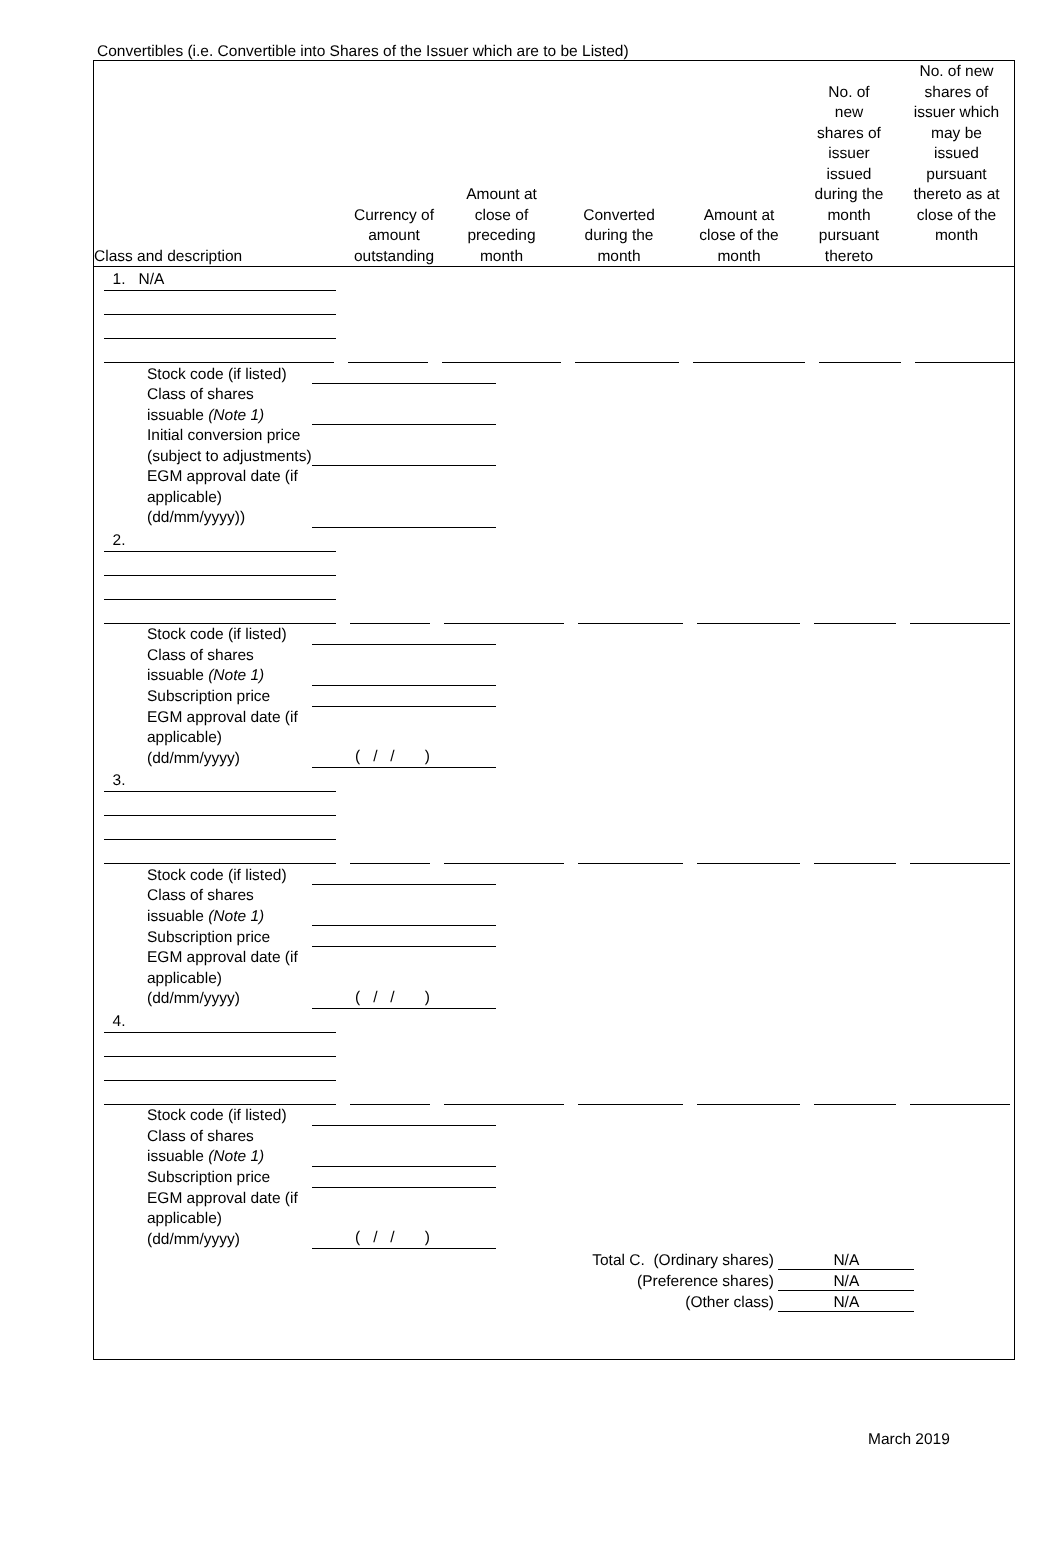Convertibles (i.e. Convertible into Shares of the Issuer which are to be Listed)
| Class and description | Currency of amount outstanding | Amount at close of preceding month | Converted during the month | Amount at close of the month | No. of new shares of issuer issued during the month pursuant thereto | No. of new shares of issuer which may be issued pursuant thereto as at close of the month |
| --- | --- | --- | --- | --- | --- | --- |
1. N/A
Stock code (if listed)
Class of shares issuable (Note 1)
Initial conversion price (subject to adjustments)
EGM approval date (if applicable) (dd/mm/yyyy))
2.
Stock code (if listed)
Class of shares issuable (Note 1)
Subscription price
EGM approval date (if applicable) (dd/mm/yyyy)
( / / )
3.
Stock code (if listed)
Class of shares issuable (Note 1)
Subscription price
EGM approval date (if applicable) (dd/mm/yyyy)
( / / )
4.
Stock code (if listed)
Class of shares issuable (Note 1)
Subscription price
EGM approval date (if applicable) (dd/mm/yyyy)
( / / )
Total C. (Ordinary shares)
N/A
(Preference shares)
N/A
(Other class)
N/A
March 2019